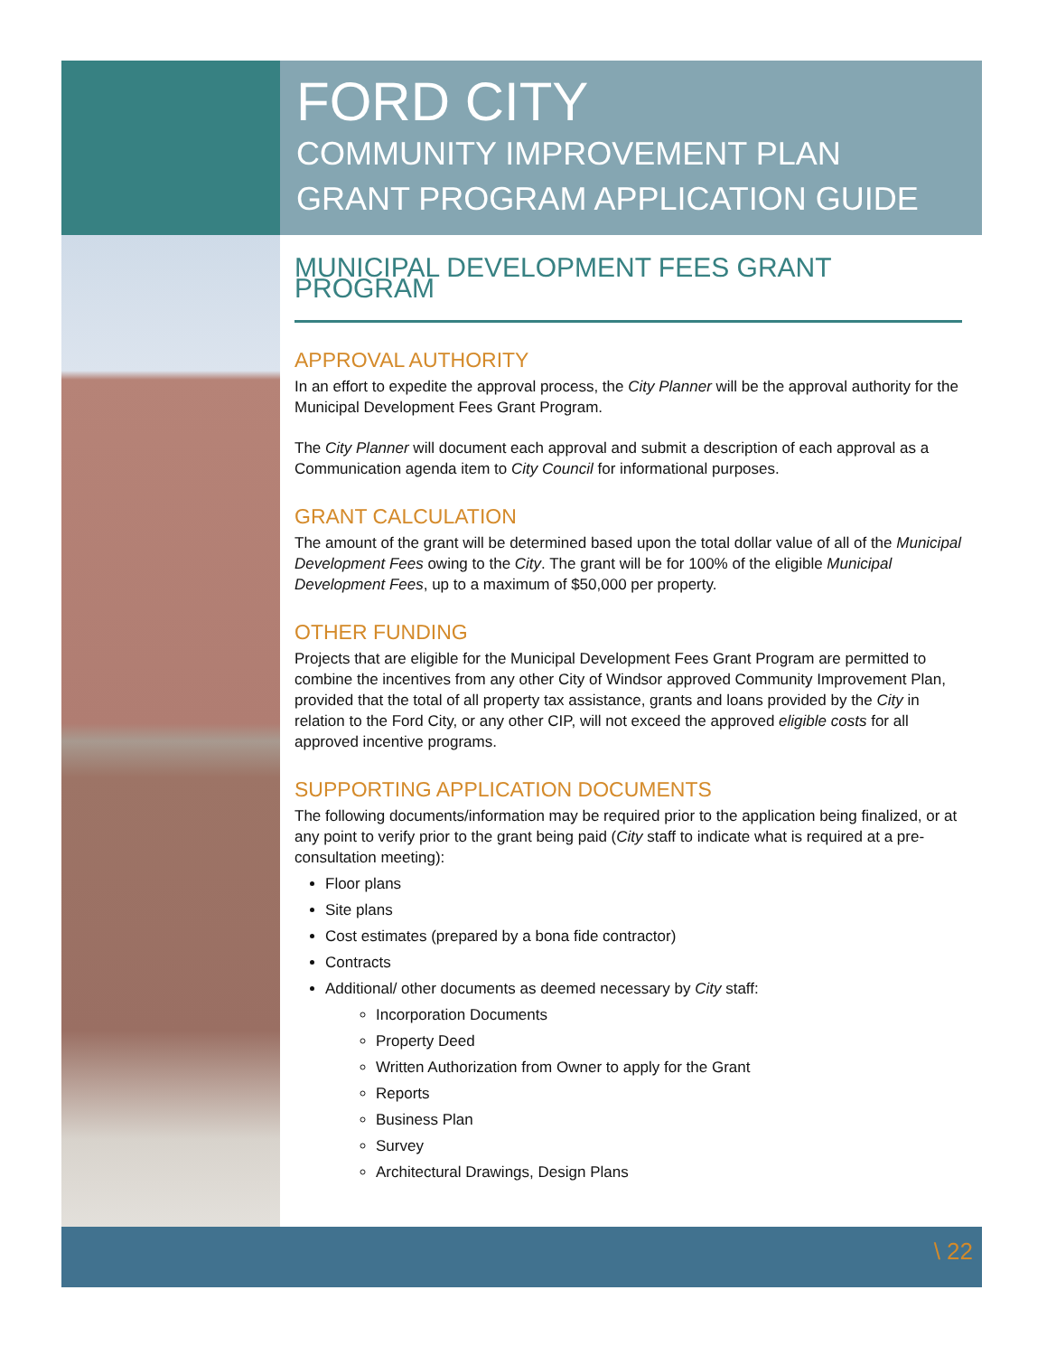FORD CITY
COMMUNITY IMPROVEMENT PLAN
GRANT PROGRAM APPLICATION GUIDE
MUNICIPAL DEVELOPMENT FEES GRANT PROGRAM
APPROVAL AUTHORITY
In an effort to expedite the approval process, the City Planner will be the approval authority for the Municipal Development Fees Grant Program.
The City Planner will document each approval and submit a description of each approval as a Communication agenda item to City Council for informational purposes.
GRANT CALCULATION
The amount of the grant will be determined based upon the total dollar value of all of the Municipal Development Fees owing to the City. The grant will be for 100% of the eligible Municipal Development Fees, up to a maximum of $50,000 per property.
OTHER FUNDING
Projects that are eligible for the Municipal Development Fees Grant Program are permitted to combine the incentives from any other City of Windsor approved Community Improvement Plan, provided that the total of all property tax assistance, grants and loans provided by the City in relation to the Ford City, or any other CIP, will not exceed the approved eligible costs for all approved incentive programs.
SUPPORTING APPLICATION DOCUMENTS
The following documents/information may be required prior to the application being finalized, or at any point to verify prior to the grant being paid (City staff to indicate what is required at a pre-consultation meeting):
Floor plans
Site plans
Cost estimates (prepared by a bona fide contractor)
Contracts
Additional/ other documents as deemed necessary by City staff:
Incorporation Documents
Property Deed
Written Authorization from Owner to apply for the Grant
Reports
Business Plan
Survey
Architectural Drawings, Design Plans
\ 22